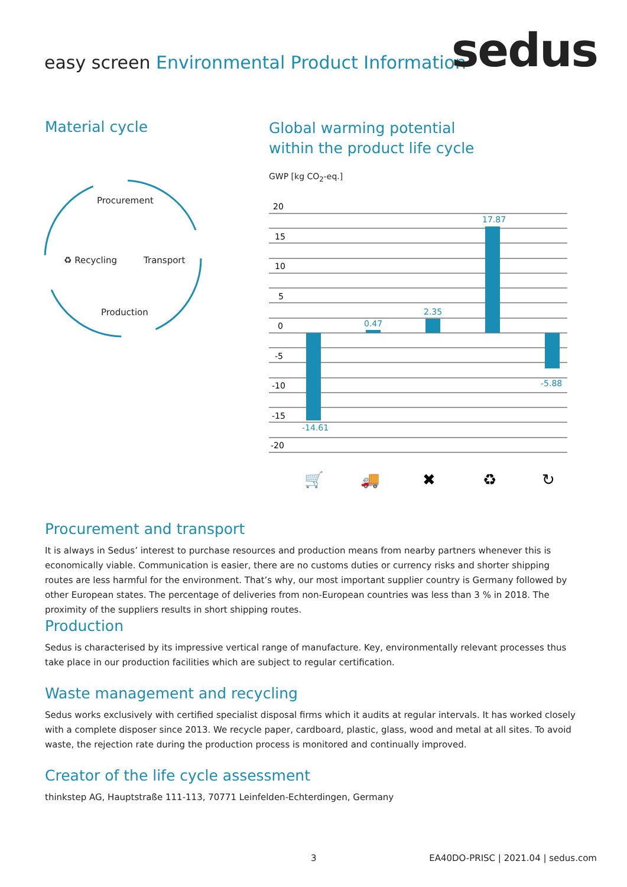easy screen Environmental Product Information
sedus
Material cycle
Procurement
♻ Recycling Transport
Production
Global warming potential
within the product life cycle
GWP [kg CO<sub>2</sub>-eq.]
20
15
10
5
0
-5
-10
-15
-20
-14.61
0.47
2.35
17.87
-5.88
🛒
🚚
✖
♻
↻
Procurement and transport
It is always in Sedus’ interest to purchase resources and production means from nearby partners whenever this is economically viable. Communication is easier, there are no customs duties or currency risks and shorter shipping routes are less harmful for the environment. That’s why, our most important supplier country is Germany followed by other European states. The percentage of deliveries from non-European countries was less than 3 % in 2018. The proximity of the suppliers results in short shipping routes.
Production
Sedus is characterised by its impressive vertical range of manufacture. Key, environmentally relevant processes thus take place in our production facilities which are subject to regular certification.
Waste management and recycling
Sedus works exclusively with certified specialist disposal firms which it audits at regular intervals. It has worked closely with a complete disposer since 2013. We recycle paper, cardboard, plastic, glass, wood and metal at all sites. To avoid waste, the rejection rate during the production process is monitored and continually improved.
Creator of the life cycle assessment
thinkstep AG, Hauptstraße 111-113, 70771 Leinfelden-Echterdingen, Germany
3
EA40DO-PRISC | 2021.04 | sedus.com